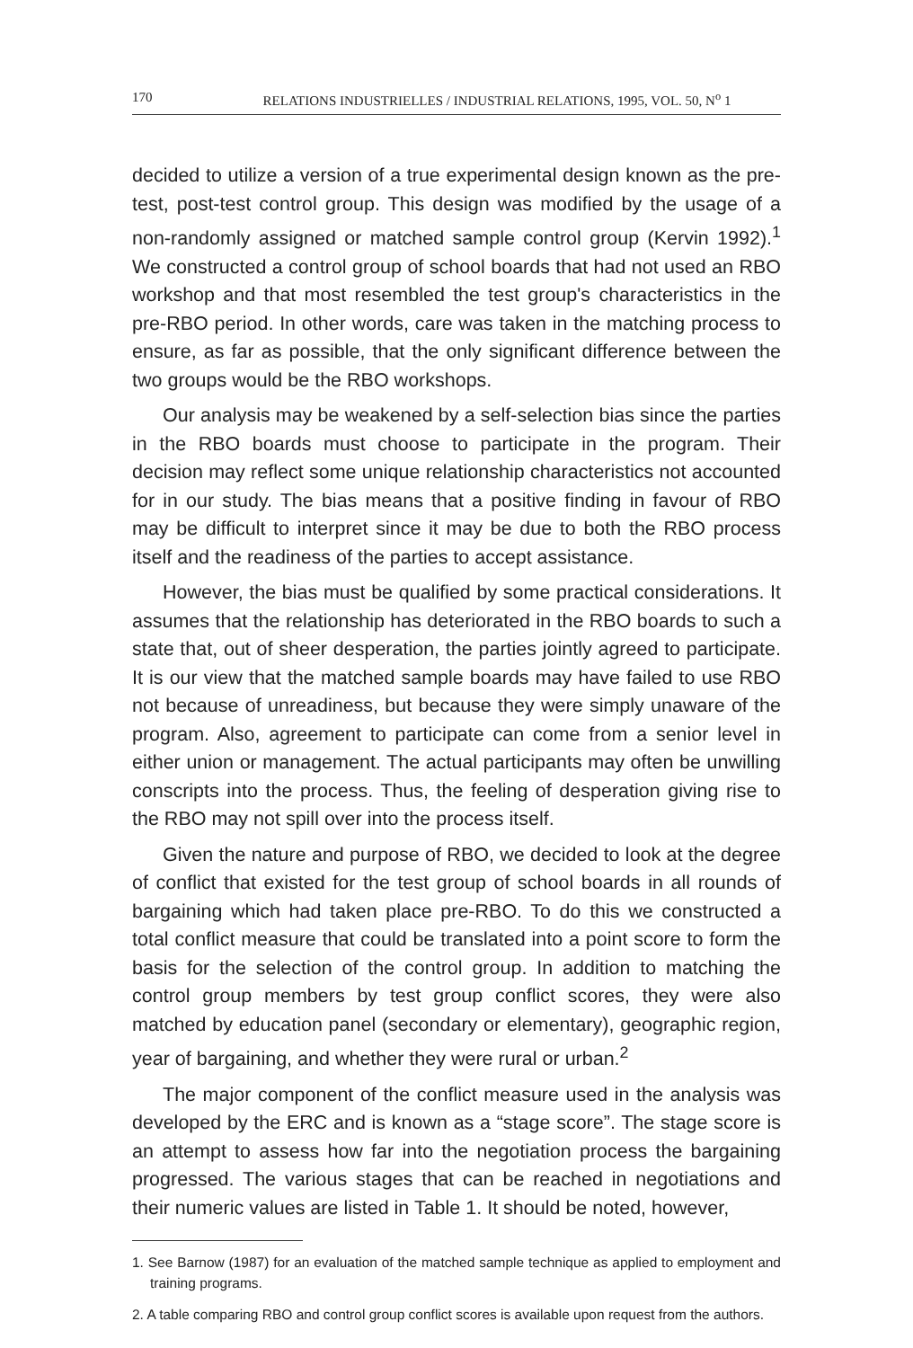170 RELATIONS INDUSTRIELLES / INDUSTRIAL RELATIONS, 1995, VOL. 50, N<sup>o</sup> 1
decided to utilize a version of a true experimental design known as the pre-test, post-test control group. This design was modified by the usage of a non-randomly assigned or matched sample control group (Kervin 1992).<sup>1</sup> We constructed a control group of school boards that had not used an RBO workshop and that most resembled the test group's characteristics in the pre-RBO period. In other words, care was taken in the matching process to ensure, as far as possible, that the only significant difference between the two groups would be the RBO workshops.
Our analysis may be weakened by a self-selection bias since the parties in the RBO boards must choose to participate in the program. Their decision may reflect some unique relationship characteristics not accounted for in our study. The bias means that a positive finding in favour of RBO may be difficult to interpret since it may be due to both the RBO process itself and the readiness of the parties to accept assistance.
However, the bias must be qualified by some practical considerations. It assumes that the relationship has deteriorated in the RBO boards to such a state that, out of sheer desperation, the parties jointly agreed to participate. It is our view that the matched sample boards may have failed to use RBO not because of unreadiness, but because they were simply unaware of the program. Also, agreement to participate can come from a senior level in either union or management. The actual participants may often be unwilling conscripts into the process. Thus, the feeling of desperation giving rise to the RBO may not spill over into the process itself.
Given the nature and purpose of RBO, we decided to look at the degree of conflict that existed for the test group of school boards in all rounds of bargaining which had taken place pre-RBO. To do this we constructed a total conflict measure that could be translated into a point score to form the basis for the selection of the control group. In addition to matching the control group members by test group conflict scores, they were also matched by education panel (secondary or elementary), geographic region, year of bargaining, and whether they were rural or urban.<sup>2</sup>
The major component of the conflict measure used in the analysis was developed by the ERC and is known as a “stage score”. The stage score is an attempt to assess how far into the negotiation process the bargaining progressed. The various stages that can be reached in negotiations and their numeric values are listed in Table 1. It should be noted, however,
1. See Barnow (1987) for an evaluation of the matched sample technique as applied to employment and training programs.
2. A table comparing RBO and control group conflict scores is available upon request from the authors.